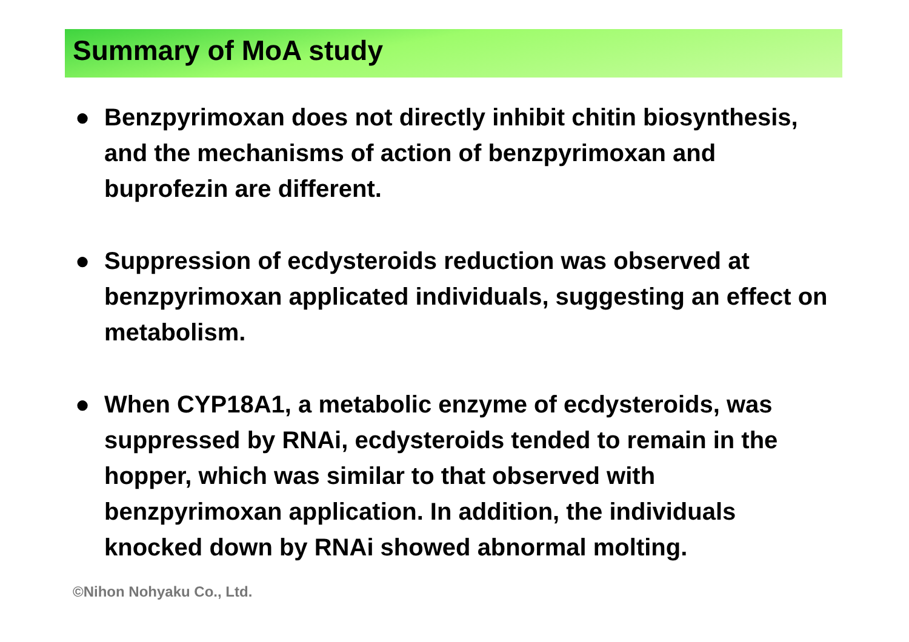Summary of MoA study
● Benzpyrimoxan does not directly inhibit chitin biosynthesis, and the mechanisms of action of benzpyrimoxan and buprofezin are different.
● Suppression of ecdysteroids reduction was observed at benzpyrimoxan applicated individuals, suggesting an effect on metabolism.
● When CYP18A1, a metabolic enzyme of ecdysteroids, was suppressed by RNAi, ecdysteroids tended to remain in the hopper, which was similar to that observed with benzpyrimoxan application. In addition, the individuals knocked down by RNAi showed abnormal molting.
©Nihon Nohyaku Co., Ltd.